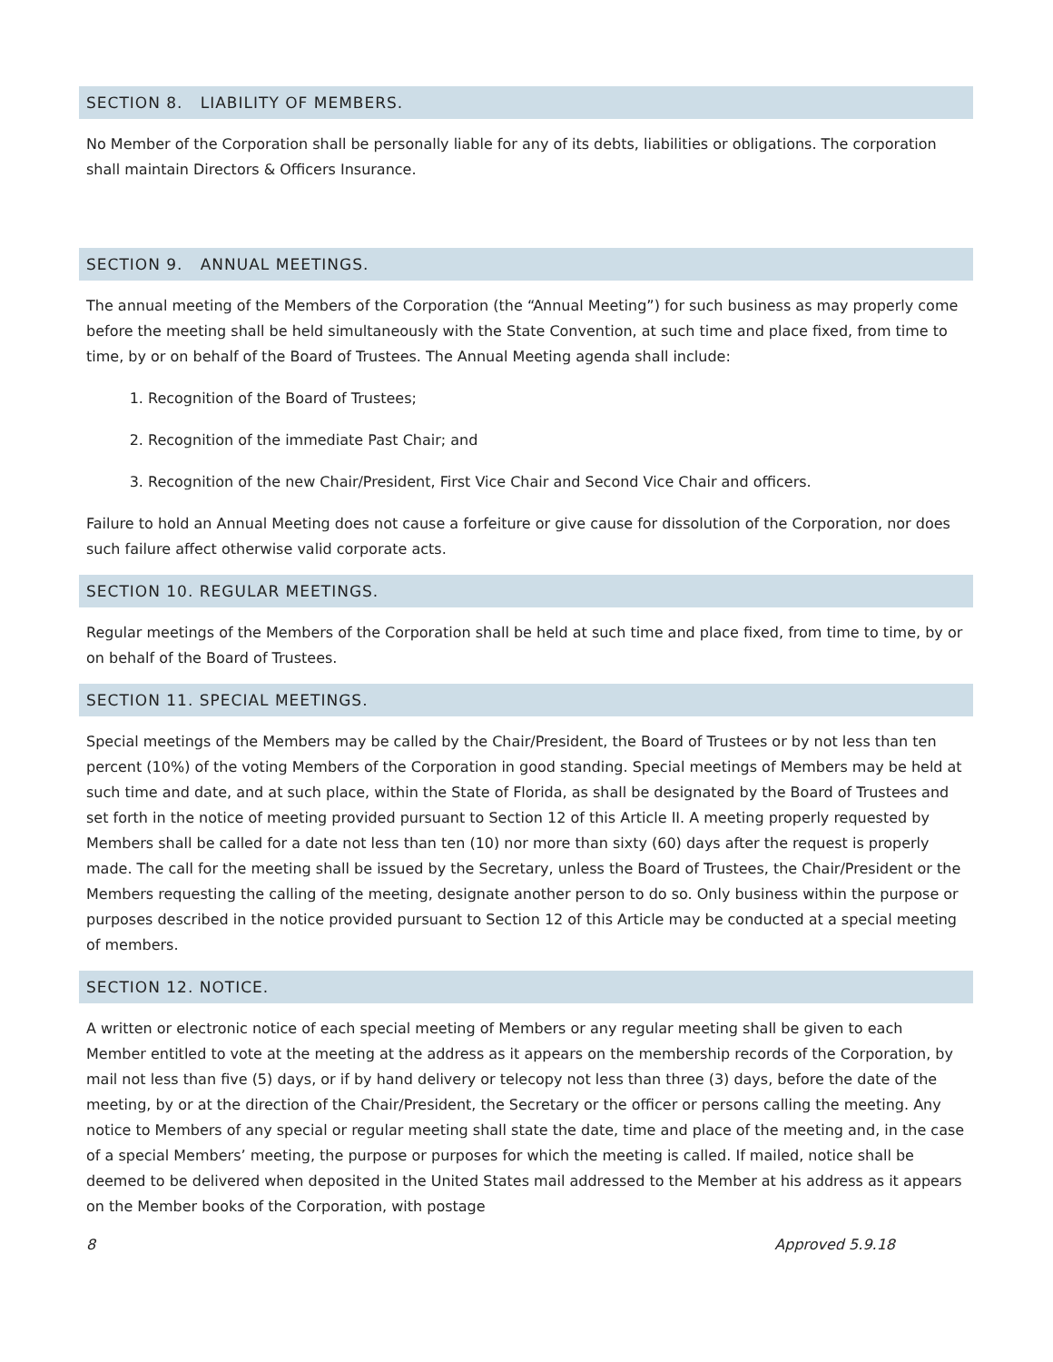SECTION 8. LIABILITY OF MEMBERS.
No Member of the Corporation shall be personally liable for any of its debts, liabilities or obligations. The corporation shall maintain Directors & Officers Insurance.
SECTION 9. ANNUAL MEETINGS.
The annual meeting of the Members of the Corporation (the “Annual Meeting”) for such business as may properly come before the meeting shall be held simultaneously with the State Convention, at such time and place fixed, from time to time, by or on behalf of the Board of Trustees. The Annual Meeting agenda shall include:
1. Recognition of the Board of Trustees;
2. Recognition of the immediate Past Chair; and
3. Recognition of the new Chair/President, First Vice Chair and Second Vice Chair and officers.
Failure to hold an Annual Meeting does not cause a forfeiture or give cause for dissolution of the Corporation, nor does such failure affect otherwise valid corporate acts.
SECTION 10. REGULAR MEETINGS.
Regular meetings of the Members of the Corporation shall be held at such time and place fixed, from time to time, by or on behalf of the Board of Trustees.
SECTION 11. SPECIAL MEETINGS.
Special meetings of the Members may be called by the Chair/President, the Board of Trustees or by not less than ten percent (10%) of the voting Members of the Corporation in good standing. Special meetings of Members may be held at such time and date, and at such place, within the State of Florida, as shall be designated by the Board of Trustees and set forth in the notice of meeting provided pursuant to Section 12 of this Article II. A meeting properly requested by Members shall be called for a date not less than ten (10) nor more than sixty (60) days after the request is properly made. The call for the meeting shall be issued by the Secretary, unless the Board of Trustees, the Chair/President or the Members requesting the calling of the meeting, designate another person to do so. Only business within the purpose or purposes described in the notice provided pursuant to Section 12 of this Article may be conducted at a special meeting of members.
SECTION 12. NOTICE.
A written or electronic notice of each special meeting of Members or any regular meeting shall be given to each Member entitled to vote at the meeting at the address as it appears on the membership records of the Corporation, by mail not less than five (5) days, or if by hand delivery or telecopy not less than three (3) days, before the date of the meeting, by or at the direction of the Chair/President, the Secretary or the officer or persons calling the meeting. Any notice to Members of any special or regular meeting shall state the date, time and place of the meeting and, in the case of a special Members’ meeting, the purpose or purposes for which the meeting is called. If mailed, notice shall be deemed to be delivered when deposited in the United States mail addressed to the Member at his address as it appears on the Member books of the Corporation, with postage
8 Approved 5.9.18